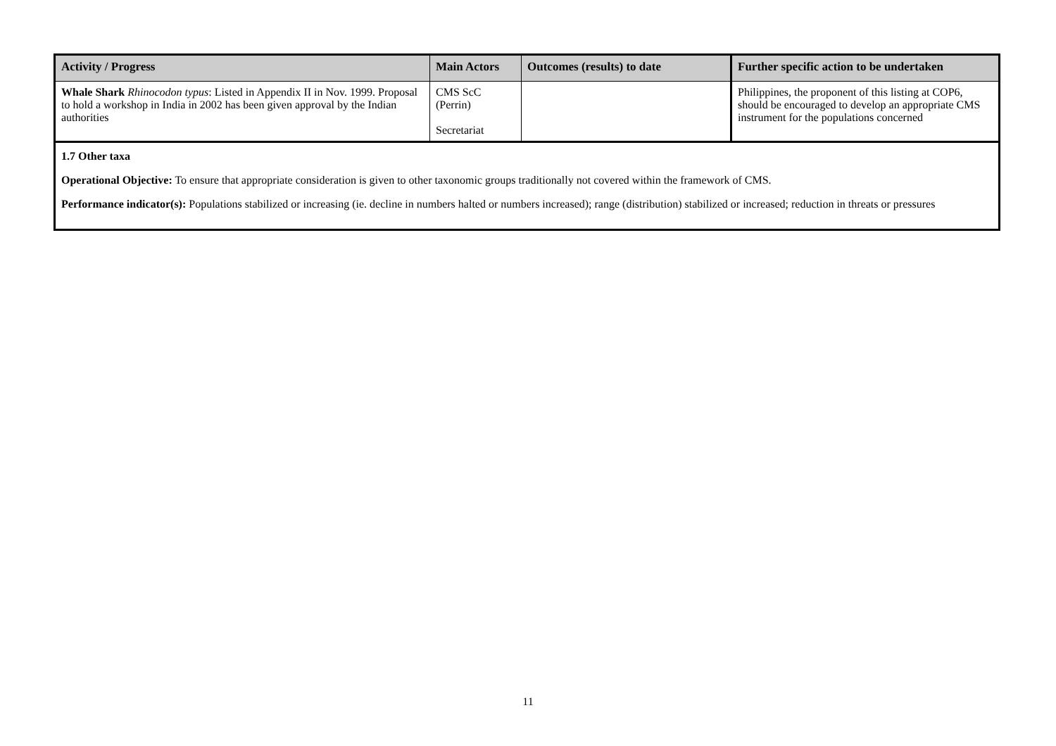| Activity / Progress | Main Actors | Outcomes (results) to date | Further specific action to be undertaken |
| --- | --- | --- | --- |
| Whale Shark Rhinocodon typus : Listed in Appendix II in Nov. 1999. Proposal to hold a workshop in India in 2002 has been given approval by the Indian authorities | CMS ScC (Perrin) Secretariat | | Philippines, the proponent of this listing at COP6, should be encouraged to develop an appropriate CMS instrument for the populations concerned |
| 1.7 Other taxa Operational Objective: To ensure that appropriate consideration is given to other taxonomic groups traditionally not covered within the framework of CMS. Performance indicator(s): Populations stabilized or increasing (ie. decline in numbers halted or numbers increased); range (distribution) stabilized or increased; reduction in threats or pressures | | | |
11